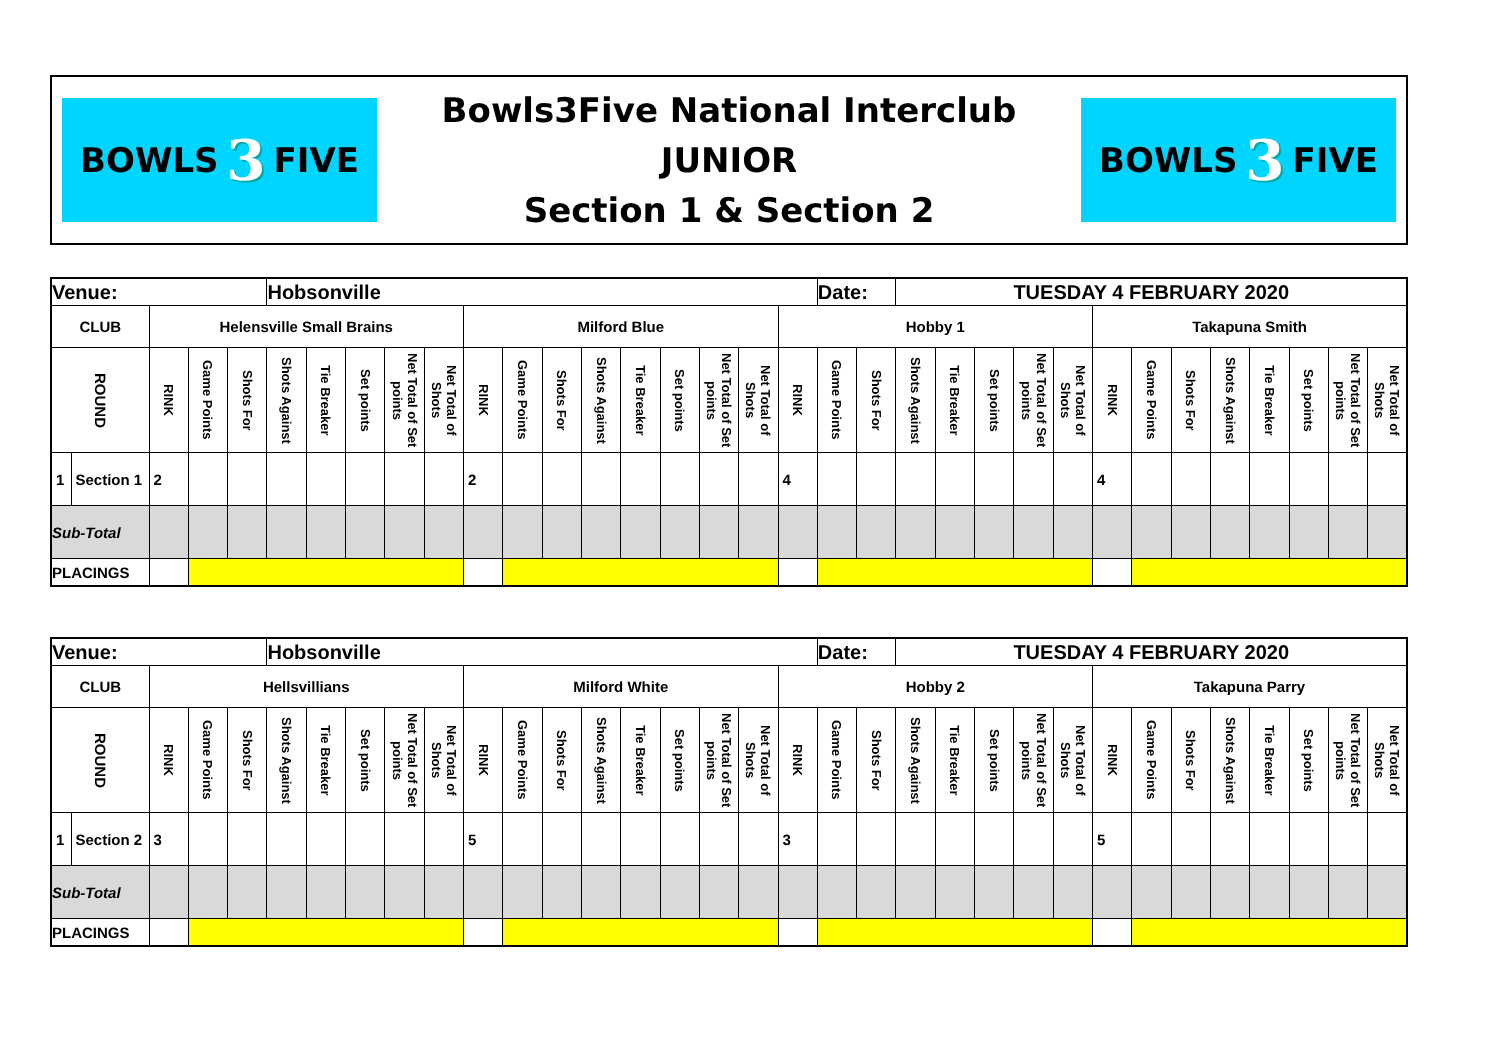BOWLS 3 FIVE
Bowls3Five National Interclub
JUNIOR
Section 1 & Section 2
BOWLS 3 FIVE
| Venue: | | | | | Hobsonville | | | | | | | | | | | | | | Date: | | TUESDAY 4 FEBRUARY 2020 | | | | | | | | | | | | |
| CLUB | | Helensville Small Brains | | | | | | | | Milford Blue | | | | | | | | Hobby 1 | | | | | | | | Takapuna Smith | | | | | | | |
| ROUND | | RINK | Game Points | Shots For | Shots Against | Tie Breaker | Set points | Net Total of Set points | Net Total of Shots | RINK | Game Points | Shots For | Shots Against | Tie Breaker | Set points | Net Total of Set points | Net Total of Shots | RINK | Game Points | Shots For | Shots Against | Tie Breaker | Set points | Net Total of Set points | Net Total of Shots | RINK | Game Points | Shots For | Shots Against | Tie Breaker | Set points | Net Total of Set points | Net Total of Shots |
| 1 | Section 1 | 2 | | | | | | | | 2 | | | | | | | | 4 | | | | | | | | 4 | | | | | | | |
| Sub-Total | | | | | | | | | | | | | | | | | | | | | | | | | | | | | | | | | |
| PLACINGS | | | | | | | | | | | | | | | | | | | | | | | | | | | | | | | | | |
| Venue: | | | | | Hobsonville | | | | | | | | | | | | | | Date: | | TUESDAY 4 FEBRUARY 2020 | | | | | | | | | | | | |
| CLUB | | Hellsvillians | | | | | | | | Milford White | | | | | | | | Hobby 2 | | | | | | | | Takapuna Parry | | | | | | | |
| ROUND | | RINK | Game Points | Shots For | Shots Against | Tie Breaker | Set points | Net Total of Set points | Net Total of Shots | RINK | Game Points | Shots For | Shots Against | Tie Breaker | Set points | Net Total of Set points | Net Total of Shots | RINK | Game Points | Shots For | Shots Against | Tie Breaker | Set points | Net Total of Set points | Net Total of Shots | RINK | Game Points | Shots For | Shots Against | Tie Breaker | Set points | Net Total of Set points | Net Total of Shots |
| 1 | Section 2 | 3 | | | | | | | | 5 | | | | | | | | 3 | | | | | | | | 5 | | | | | | | |
| Sub-Total | | | | | | | | | | | | | | | | | | | | | | | | | | | | | | | | | |
| PLACINGS | | | | | | | | | | | | | | | | | | | | | | | | | | | | | | | | | |